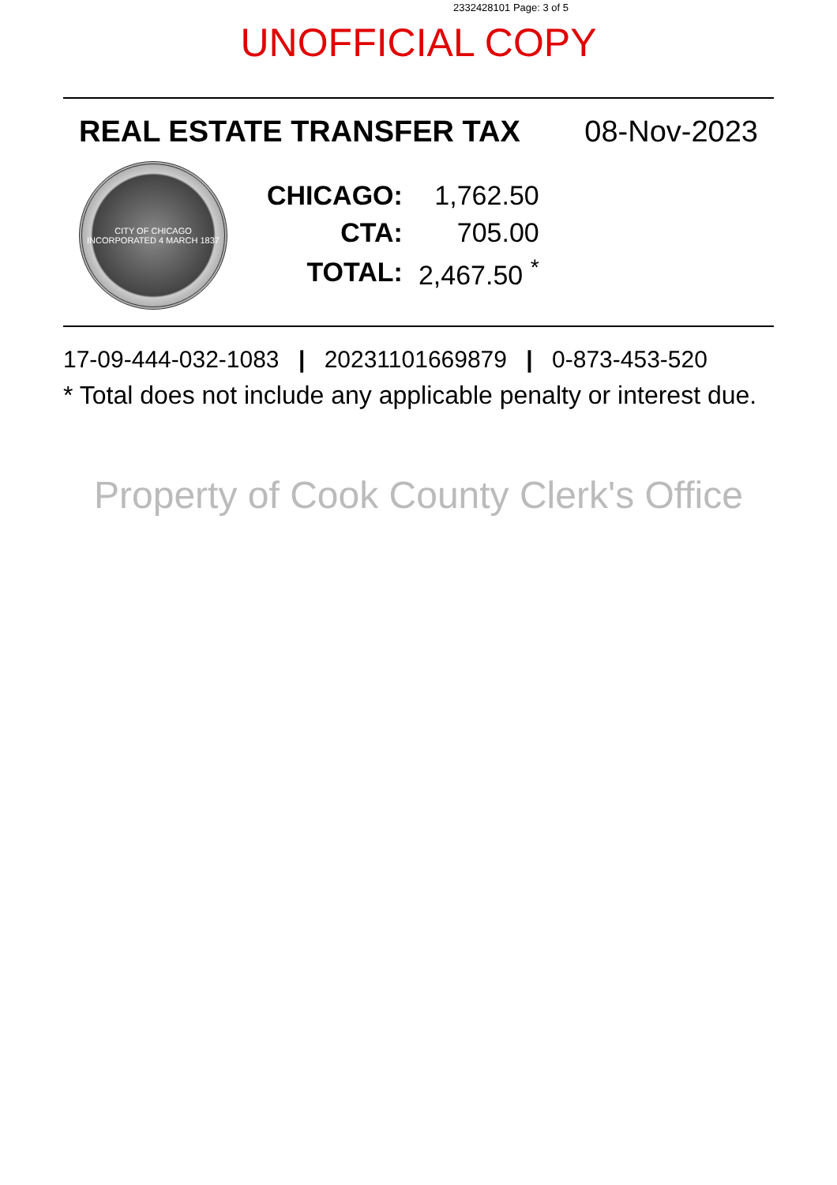2332428101 Page: 3 of 5
UNOFFICIAL COPY
REAL ESTATE TRANSFER TAX 08-Nov-2023
CITY OF CHICAGO
INCORPORATED 4 MARCH 1837
| CHICAGO: | 1,762.50 |
| CTA: | 705.00 |
| TOTAL: | 2,467.50 <sup>*</sup> |
17-09-444-032-1083 | 20231101669879 | 0-873-453-520
* Total does not include any applicable penalty or interest due.
Property of Cook County Clerk's Office